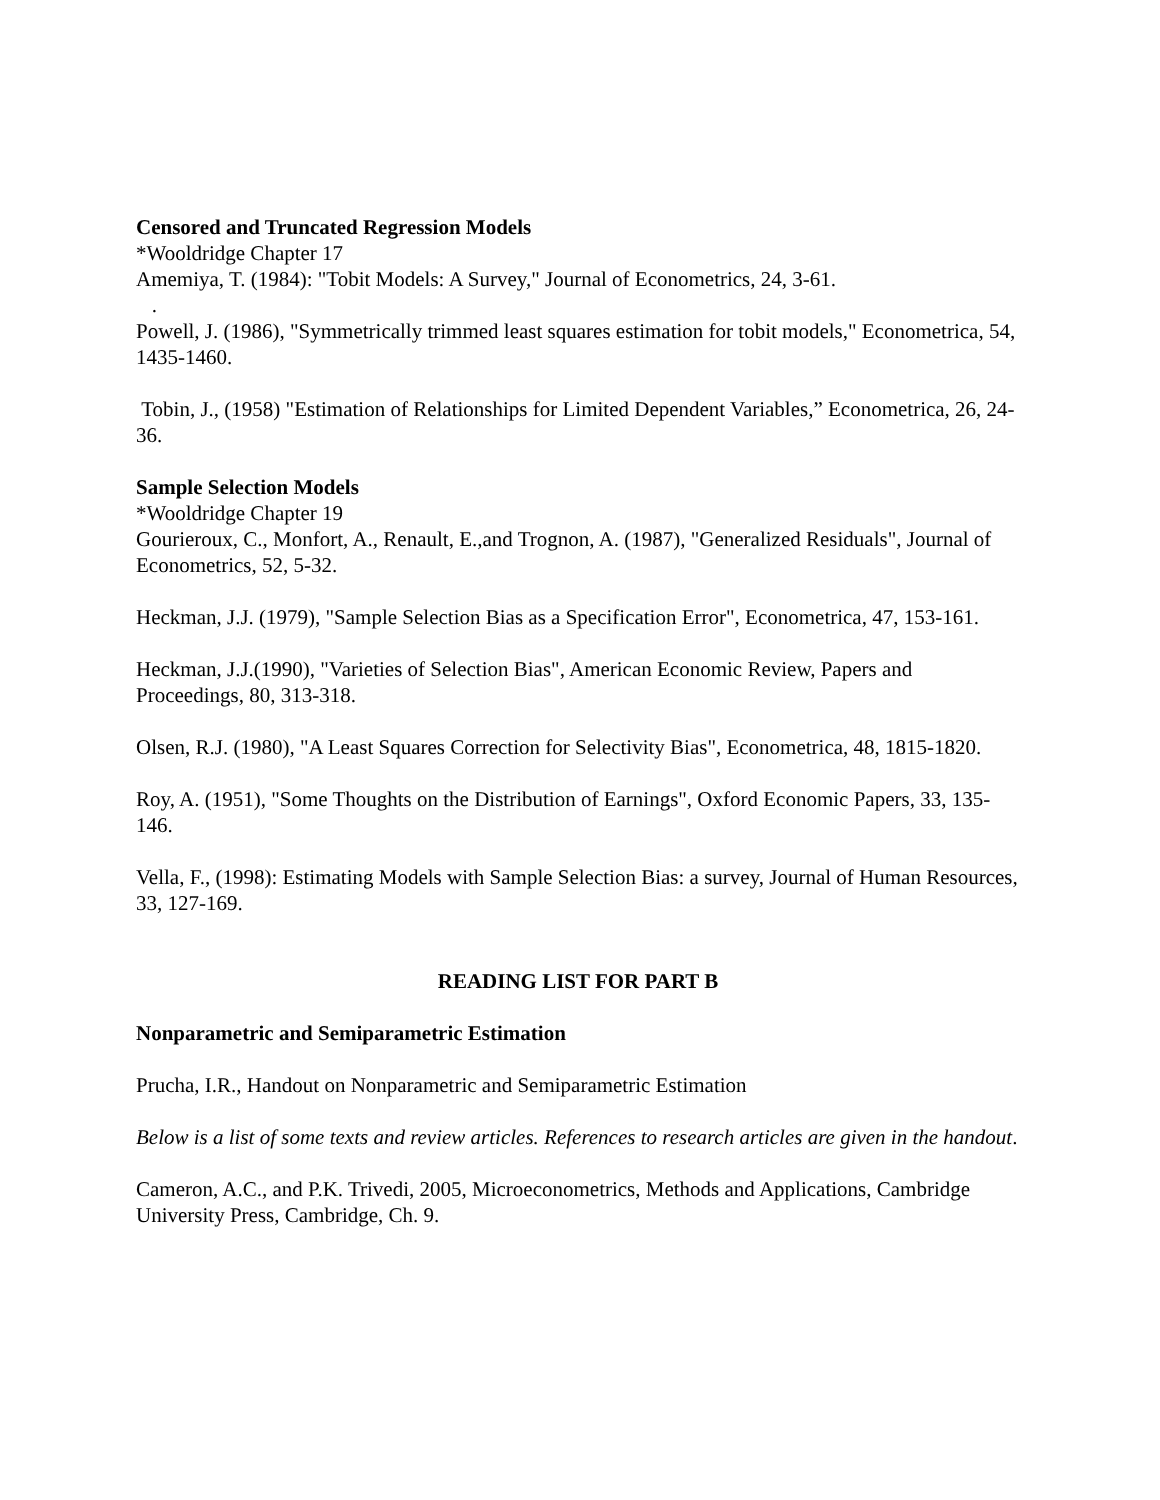Censored and Truncated Regression Models
*Wooldridge Chapter 17
Amemiya, T. (1984): "Tobit Models: A Survey," Journal of Econometrics, 24, 3-61.
.
Powell, J. (1986), "Symmetrically trimmed least squares estimation for tobit models," Econometrica, 54, 1435-1460.
Tobin, J., (1958) "Estimation of Relationships for Limited Dependent Variables,” Econometrica, 26, 24-36.
Sample Selection Models
*Wooldridge Chapter 19
Gourieroux, C., Monfort, A., Renault, E.,and Trognon, A. (1987), "Generalized Residuals", Journal of Econometrics, 52, 5-32.
Heckman, J.J. (1979), "Sample Selection Bias as a Specification Error", Econometrica, 47, 153-161.
Heckman, J.J.(1990), "Varieties of Selection Bias", American Economic Review, Papers and Proceedings, 80, 313-318.
Olsen, R.J. (1980), "A Least Squares Correction for Selectivity Bias", Econometrica, 48, 1815-1820.
Roy, A. (1951), "Some Thoughts on the Distribution of Earnings", Oxford Economic Papers, 33, 135-146.
Vella, F., (1998): Estimating Models with Sample Selection Bias: a survey, Journal of Human Resources, 33, 127-169.
READING LIST FOR PART B
Nonparametric and Semiparametric Estimation
Prucha, I.R., Handout on Nonparametric and Semiparametric Estimation
Below is a list of some texts and review articles. References to research articles are given in the handout.
Cameron, A.C., and P.K. Trivedi, 2005, Microeconometrics, Methods and Applications, Cambridge University Press, Cambridge, Ch. 9.